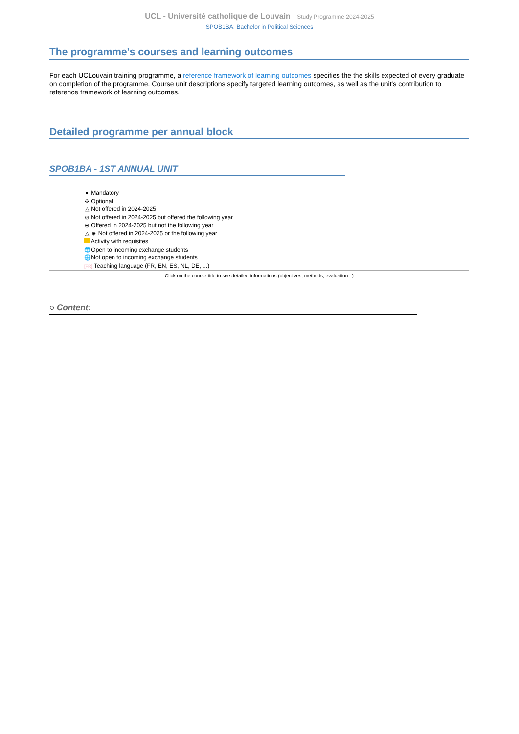UCL - Université catholique de Louvain Study Programme 2024-2025
SPOB1BA: Bachelor in Political Sciences
The programme's courses and learning outcomes
For each UCLouvain training programme, a reference framework of learning outcomes specifies the the skills expected of every graduate on completion of the programme. Course unit descriptions specify targeted learning outcomes, as well as the unit's contribution to reference framework of learning outcomes.
Detailed programme per annual block
SPOB1BA - 1ST ANNUAL UNIT
● Mandatory
✣ Optional
△ Not offered in 2024-2025
⊘ Not offered in 2024-2025 but offered the following year
⊕ Offered in 2024-2025 but not the following year
△ ⊕ Not offered in 2024-2025 or the following year
Activity with requisites
🌐 Open to incoming exchange students
🌐 Not open to incoming exchange students
[FR] Teaching language (FR, EN, ES, NL, DE, ...)
Click on the course title to see detailed informations (objectives, methods, evaluation...)
○ Content: